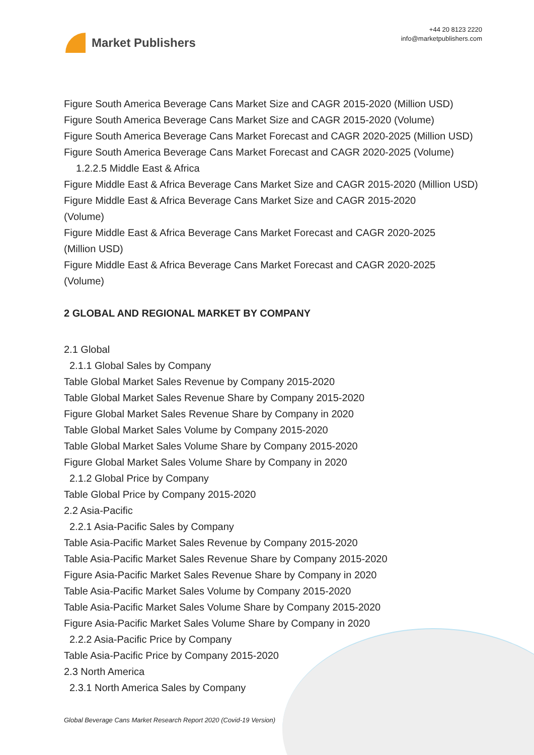Market Publishers
+44 20 8123 2220
info@marketpublishers.com
Figure South America Beverage Cans Market Size and CAGR 2015-2020 (Million USD)
Figure South America Beverage Cans Market Size and CAGR 2015-2020 (Volume)
Figure South America Beverage Cans Market Forecast and CAGR 2020-2025 (Million USD)
Figure South America Beverage Cans Market Forecast and CAGR 2020-2025 (Volume)
1.2.2.5 Middle East & Africa
Figure Middle East & Africa Beverage Cans Market Size and CAGR 2015-2020 (Million USD)
Figure Middle East & Africa Beverage Cans Market Size and CAGR 2015-2020
(Volume)
Figure Middle East & Africa Beverage Cans Market Forecast and CAGR 2020-2025
(Million USD)
Figure Middle East & Africa Beverage Cans Market Forecast and CAGR 2020-2025
(Volume)
2 GLOBAL AND REGIONAL MARKET BY COMPANY
2.1 Global
2.1.1 Global Sales by Company
Table Global Market Sales Revenue by Company 2015-2020
Table Global Market Sales Revenue Share by Company 2015-2020
Figure Global Market Sales Revenue Share by Company in 2020
Table Global Market Sales Volume by Company 2015-2020
Table Global Market Sales Volume Share by Company 2015-2020
Figure Global Market Sales Volume Share by Company in 2020
2.1.2 Global Price by Company
Table Global Price by Company 2015-2020
2.2 Asia-Pacific
2.2.1 Asia-Pacific Sales by Company
Table Asia-Pacific Market Sales Revenue by Company 2015-2020
Table Asia-Pacific Market Sales Revenue Share by Company 2015-2020
Figure Asia-Pacific Market Sales Revenue Share by Company in 2020
Table Asia-Pacific Market Sales Volume by Company 2015-2020
Table Asia-Pacific Market Sales Volume Share by Company 2015-2020
Figure Asia-Pacific Market Sales Volume Share by Company in 2020
2.2.2 Asia-Pacific Price by Company
Table Asia-Pacific Price by Company 2015-2020
2.3 North America
2.3.1 North America Sales by Company
Global Beverage Cans Market Research Report 2020 (Covid-19 Version)